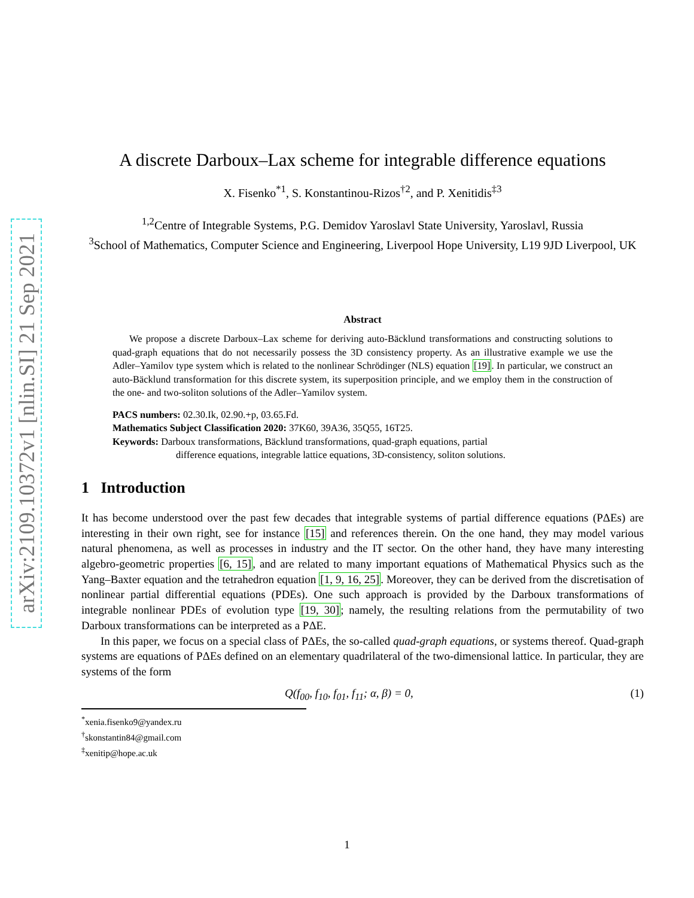arXiv:2109.10372v1 [nlin.SI] 21 Sep 2021
A discrete Darboux–Lax scheme for integrable difference equations
X. Fisenko<sup>*1</sup>, S. Konstantinou-Rizos<sup>†2</sup>, and P. Xenitidis<sup>‡3</sup>
<sup>1,2</sup>Centre of Integrable Systems, P.G. Demidov Yaroslavl State University, Yaroslavl, Russia
<sup>3</sup> School of Mathematics, Computer Science and Engineering, Liverpool Hope University, L19 9JD Liverpool, UK
Abstract
We propose a discrete Darboux–Lax scheme for deriving auto-Bäcklund transformations and constructing solutions to quad-graph equations that do not necessarily possess the 3D consistency property. As an illustrative example we use the Adler–Yamilov type system which is related to the nonlinear Schrödinger (NLS) equation [19]. In particular, we construct an auto-Bäcklund transformation for this discrete system, its superposition principle, and we employ them in the construction of the one- and two-soliton solutions of the Adler–Yamilov system.
PACS numbers: 02.30.Ik, 02.90.+p, 03.65.Fd.
Mathematics Subject Classification 2020: 37K60, 39A36, 35Q55, 16T25.
Keywords: Darboux transformations, Bäcklund transformations, quad-graph equations, partial
difference equations, integrable lattice equations, 3D-consistency, soliton solutions.
1 Introduction
It has become understood over the past few decades that integrable systems of partial difference equations (PΔEs) are interesting in their own right, see for instance [15] and references therein. On the one hand, they may model various natural phenomena, as well as processes in industry and the IT sector. On the other hand, they have many interesting algebro-geometric properties [6, 15], and are related to many important equations of Mathematical Physics such as the Yang–Baxter equation and the tetrahedron equation [1, 9, 16, 25]. Moreover, they can be derived from the discretisation of nonlinear partial differential equations (PDEs). One such approach is provided by the Darboux transformations of integrable nonlinear PDEs of evolution type [19, 30]; namely, the resulting relations from the permutability of two Darboux transformations can be interpreted as a PΔE.
In this paper, we focus on a special class of PΔEs, the so-called quad-graph equations, or systems thereof. Quad-graph systems are equations of PΔEs defined on an elementary quadrilateral of the two-dimensional lattice. In particular, they are systems of the form
Q(f<sub>00</sub>, f<sub>10</sub>, f<sub>01</sub>, f<sub>11</sub>; α, β) = 0, (1)
<sup>*</sup> xenia.fisenko9@yandex.ru
<sup>†</sup> skonstantin84@gmail.com
<sup>‡</sup> xenitip@hope.ac.uk
1